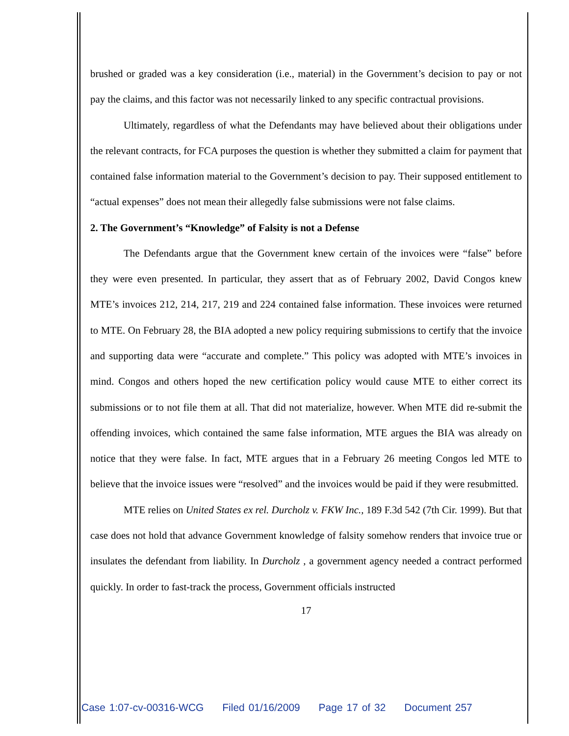brushed or graded was a key consideration (i.e., material) in the Government’s decision to pay or not pay the claims, and this factor was not necessarily linked to any specific contractual provisions.
Ultimately, regardless of what the Defendants may have believed about their obligations under the relevant contracts, for FCA purposes the question is whether they submitted a claim for payment that contained false information material to the Government’s decision to pay. Their supposed entitlement to “actual expenses” does not mean their allegedly false submissions were not false claims.
2. The Government’s “Knowledge” of Falsity is not a Defense
The Defendants argue that the Government knew certain of the invoices were “false” before they were even presented. In particular, they assert that as of February 2002, David Congos knew MTE’s invoices 212, 214, 217, 219 and 224 contained false information. These invoices were returned to MTE. On February 28, the BIA adopted a new policy requiring submissions to certify that the invoice and supporting data were “accurate and complete.” This policy was adopted with MTE’s invoices in mind. Congos and others hoped the new certification policy would cause MTE to either correct its submissions or to not file them at all. That did not materialize, however. When MTE did re-submit the offending invoices, which contained the same false information, MTE argues the BIA was already on notice that they were false. In fact, MTE argues that in a February 26 meeting Congos led MTE to believe that the invoice issues were “resolved” and the invoices would be paid if they were resubmitted.
MTE relies on United States ex rel. Durcholz v. FKW Inc., 189 F.3d 542 (7th Cir. 1999). But that case does not hold that advance Government knowledge of falsity somehow renders that invoice true or insulates the defendant from liability. In Durcholz , a government agency needed a contract performed quickly. In order to fast-track the process, Government officials instructed
17
Case 1:07-cv-00316-WCG Filed 01/16/2009 Page 17 of 32 Document 257